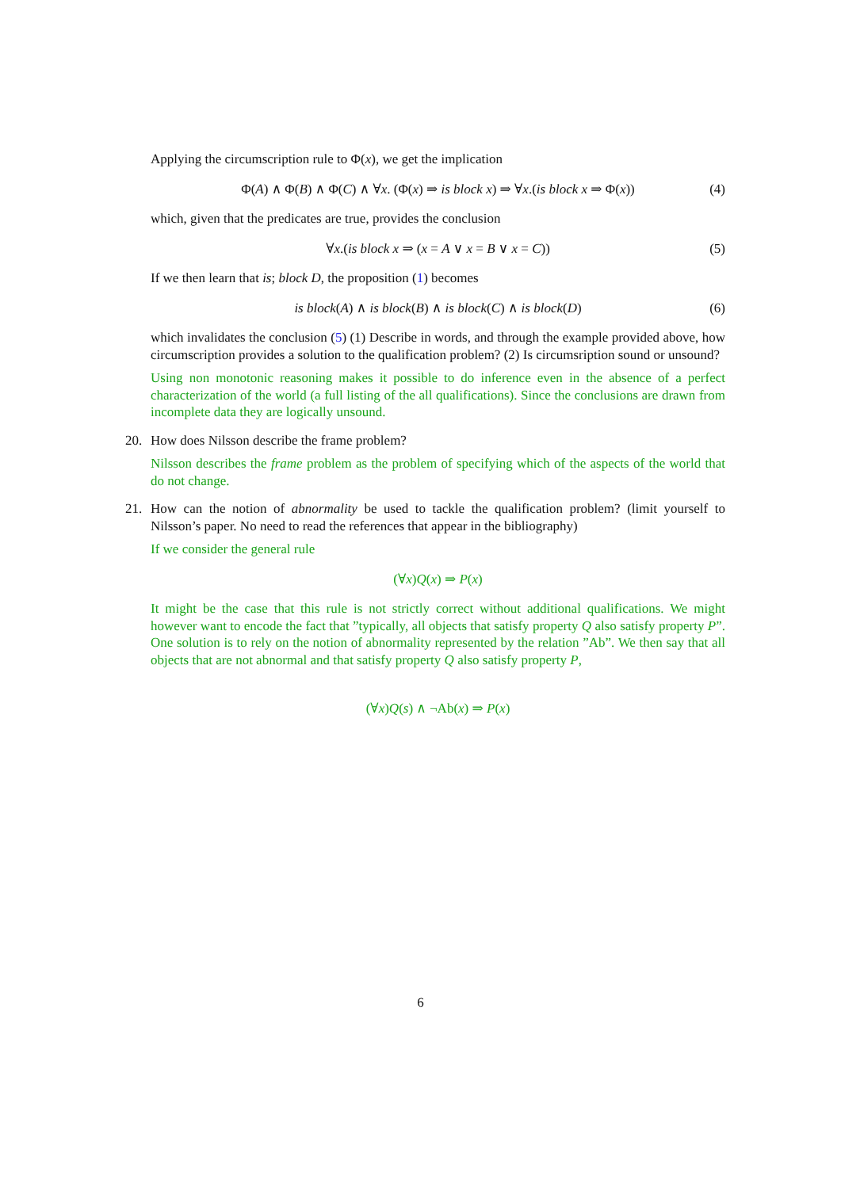Applying the circumscription rule to Φ(x), we get the implication
Φ(A) ∧ Φ(B) ∧ Φ(C) ∧ ∀x. (Φ(x) ⇒ is block x) ⇒ ∀x.(is block x ⇒ Φ(x)) (4)
which, given that the predicates are true, provides the conclusion
∀x.(is block x ⇒ (x = A ∨ x = B ∨ x = C)) (5)
If we then learn that is; block D, the proposition (1) becomes
is block(A) ∧ is block(B) ∧ is block(C) ∧ is block(D) (6)
which invalidates the conclusion (5) (1) Describe in words, and through the example provided above, how circumscription provides a solution to the qualification problem? (2) Is circumsription sound or unsound?
Using non monotonic reasoning makes it possible to do inference even in the absence of a perfect characterization of the world (a full listing of the all qualifications). Since the conclusions are drawn from incomplete data they are logically unsound.
20.
How does Nilsson describe the frame problem?
Nilsson describes the frame problem as the problem of specifying which of the aspects of the world that do not change.
21.
How can the notion of abnormality be used to tackle the qualification problem? (limit yourself to Nilsson’s paper. No need to read the references that appear in the bibliography)
If we consider the general rule
(∀x)Q(x) ⇒ P(x)
It might be the case that this rule is not strictly correct without additional qualifications. We might however want to encode the fact that ”typically, all objects that satisfy property Q also satisfy property P”. One solution is to rely on the notion of abnormality represented by the relation ”Ab”. We then say that all objects that are not abnormal and that satisfy property Q also satisfy property P,
(∀x)Q(s) ∧ ¬Ab(x) ⇒ P(x)
6